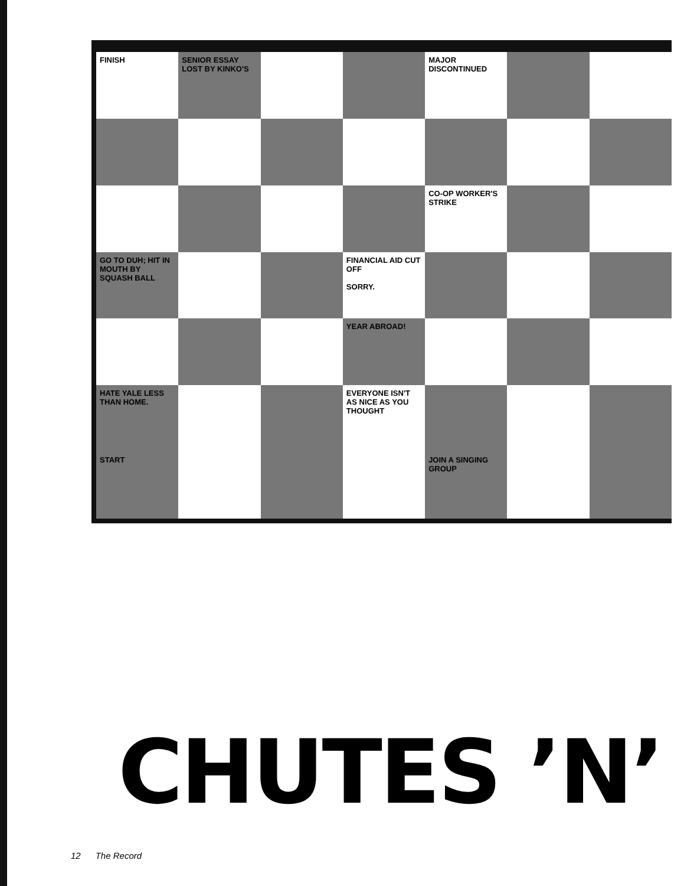FINISH
SENIOR ESSAY LOST BY KINKO'S
MAJOR DISCONTINUED
CO-OP WORKER'S STRIKE
GO TO DUH; HIT IN MOUTH BY SQUASH BALL
FINANCIAL AID CUT OFF
SORRY.
YEAR ABROAD!
HATE YALE LESS THAN HOME.
EVERYONE ISN'T AS NICE AS YOU THOUGHT
START
JOIN A SINGING GROUP
CHUTES ’N’
12 The Record